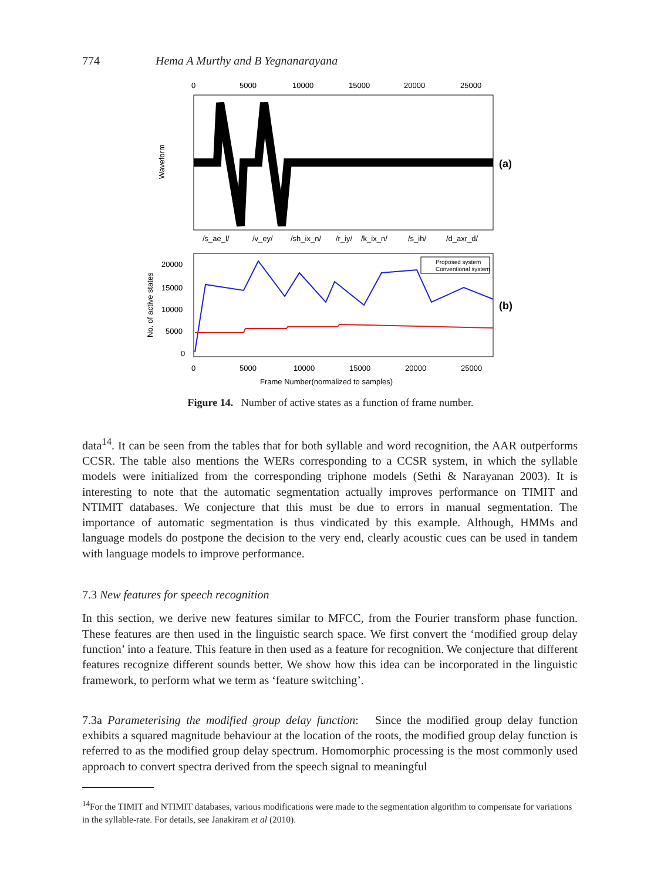774 Hema A Murthy and B Yegnanarayana
0
5000
10000
15000
20000
25000
Waveform
(a)
/s_ae_l/
/v_ey/
/sh_ix_n/
/r_iy/
/k_ix_n/
/s_ih/
/d_axr_d/
20000
15000
10000
5000
0
No. of active states
Proposed system
Conventional system
(b)
0
5000
10000
15000
20000
25000
Frame Number(normalized to samples)
Figure 14. Number of active states as a function of frame number.
data<sup>14</sup>. It can be seen from the tables that for both syllable and word recognition, the AAR outperforms CCSR. The table also mentions the WERs corresponding to a CCSR system, in which the syllable models were initialized from the corresponding triphone models (Sethi & Narayanan 2003). It is interesting to note that the automatic segmentation actually improves performance on TIMIT and NTIMIT databases. We conjecture that this must be due to errors in manual segmentation. The importance of automatic segmentation is thus vindicated by this example. Although, HMMs and language models do postpone the decision to the very end, clearly acoustic cues can be used in tandem with language models to improve performance.
7.3 New features for speech recognition
In this section, we derive new features similar to MFCC, from the Fourier transform phase function. These features are then used in the linguistic search space. We first convert the ‘modified group delay function’ into a feature. This feature in then used as a feature for recognition. We conjecture that different features recognize different sounds better. We show how this idea can be incorporated in the linguistic framework, to perform what we term as ‘feature switching’.
7.3a Parameterising the modified group delay function: Since the modified group delay function exhibits a squared magnitude behaviour at the location of the roots, the modified group delay function is referred to as the modified group delay spectrum. Homomorphic processing is the most commonly used approach to convert spectra derived from the speech signal to meaningful
<sup>14</sup> For the TIMIT and NTIMIT databases, various modifications were made to the segmentation algorithm to compensate for variations in the syllable-rate. For details, see Janakiram et al (2010).